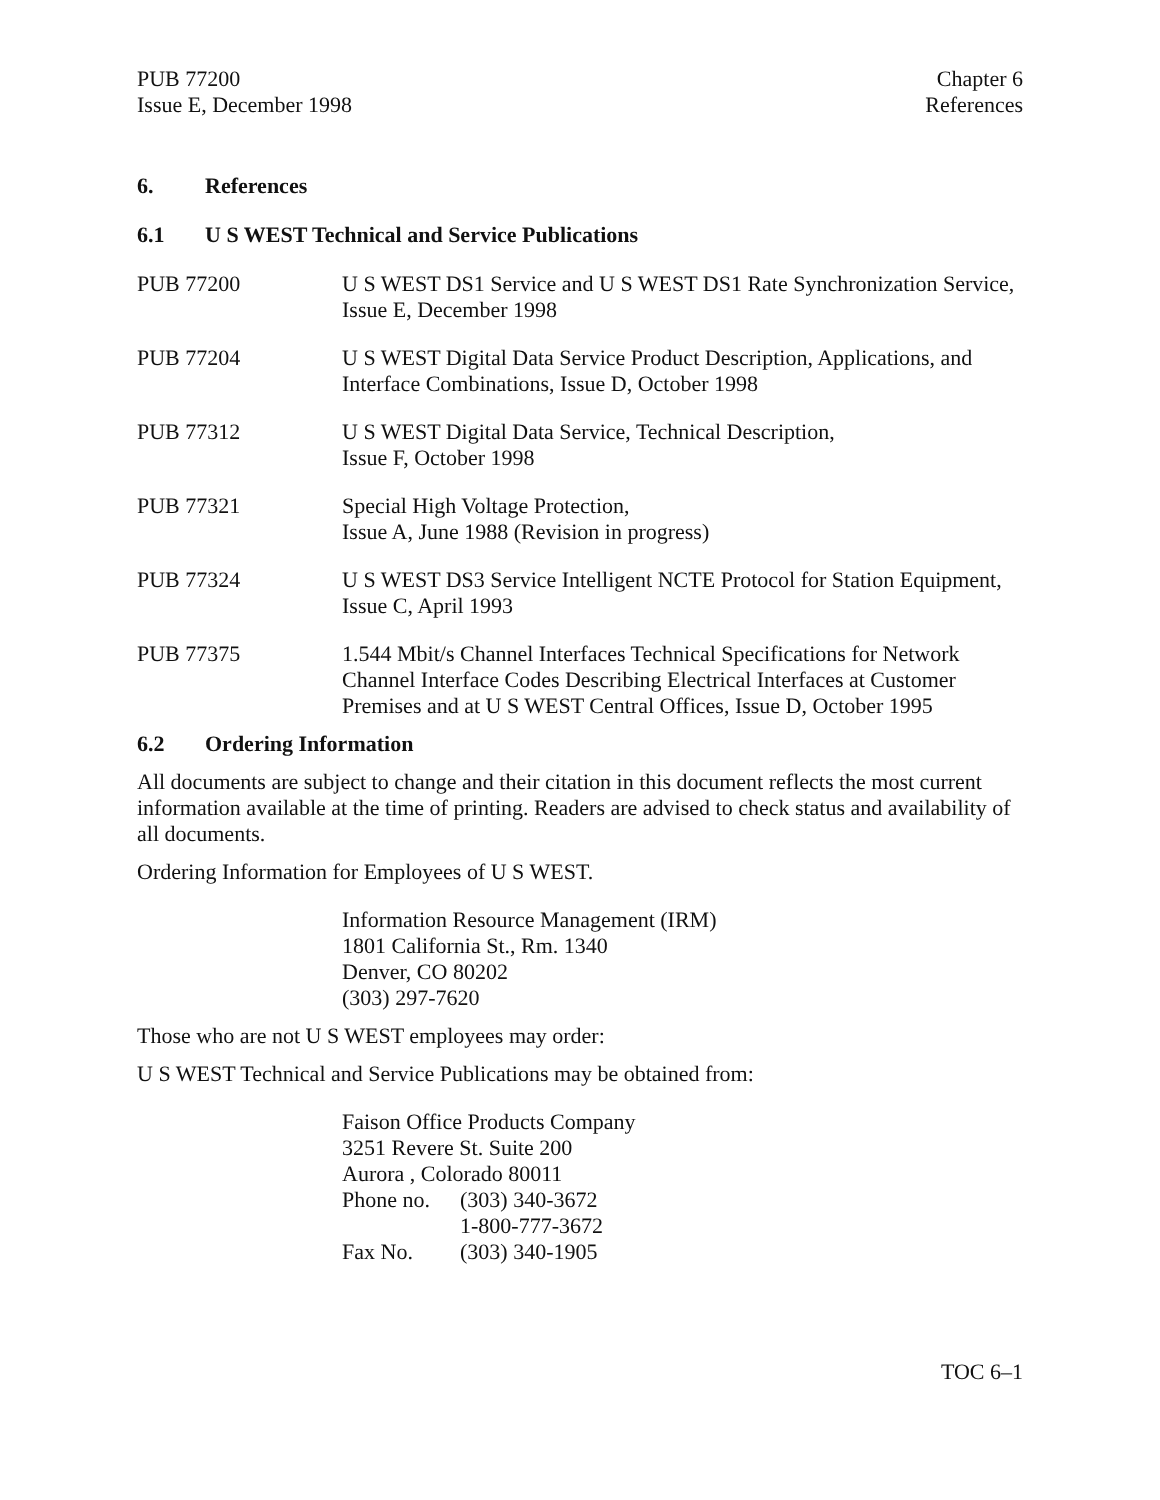PUB 77200
Issue E, December 1998
Chapter 6
References
6. References
6.1 U S WEST Technical and Service Publications
PUB 77200 U S WEST DS1 Service and U S WEST DS1 Rate Synchronization Service, Issue E, December 1998
PUB 77204 U S WEST Digital Data Service Product Description, Applications, and Interface Combinations, Issue D, October 1998
PUB 77312 U S WEST Digital Data Service, Technical Description,
Issue F, October 1998
PUB 77321 Special High Voltage Protection,
Issue A, June 1988 (Revision in progress)
PUB 77324 U S WEST DS3 Service Intelligent NCTE Protocol for Station Equipment, Issue C, April 1993
PUB 77375 1.544 Mbit/s Channel Interfaces Technical Specifications for Network Channel Interface Codes Describing Electrical Interfaces at Customer Premises and at U S WEST Central Offices, Issue D, October 1995
6.2 Ordering Information
All documents are subject to change and their citation in this document reflects the most current information available at the time of printing. Readers are advised to check status and availability of all documents.
Ordering Information for Employees of U S WEST.
Information Resource Management (IRM)
1801 California St., Rm. 1340
Denver, CO 80202
(303) 297-7620
Those who are not U S WEST employees may order:
U S WEST Technical and Service Publications may be obtained from:
Faison Office Products Company
3251 Revere St. Suite 200
Aurora , Colorado 80011
| Phone no. | (303) 340-3672 |
| | 1-800-777-3672 |
| Fax No. | (303) 340-1905 |
TOC 6–1